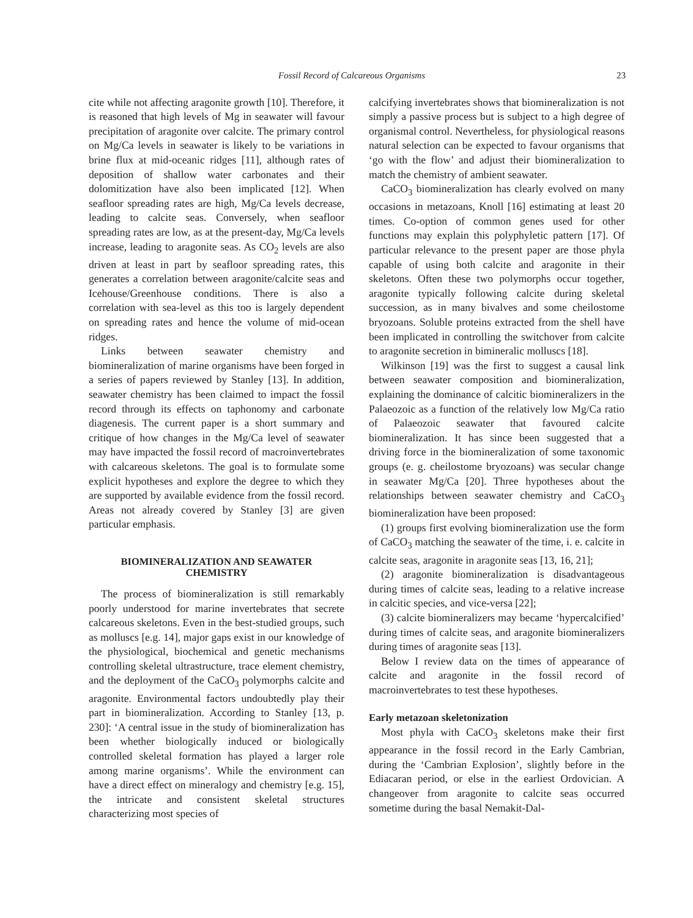Fossil Record of Calcareous Organisms 23
cite while not affecting aragonite growth [10]. Therefore, it is reasoned that high levels of Mg in seawater will favour precipitation of aragonite over calcite. The primary control on Mg/Ca levels in seawater is likely to be variations in brine flux at mid-oceanic ridges [11], although rates of deposition of shallow water carbonates and their dolomitization have also been implicated [12]. When seafloor spreading rates are high, Mg/Ca levels decrease, leading to calcite seas. Conversely, when seafloor spreading rates are low, as at the present-day, Mg/Ca levels increase, leading to aragonite seas. As CO<sub>2</sub> levels are also driven at least in part by seafloor spreading rates, this generates a correlation between aragonite/calcite seas and Icehouse/Greenhouse conditions. There is also a correlation with sea-level as this too is largely dependent on spreading rates and hence the volume of mid-ocean ridges.
Links between seawater chemistry and biomineralization of marine organisms have been forged in a series of papers reviewed by Stanley [13]. In addition, seawater chemistry has been claimed to impact the fossil record through its effects on taphonomy and carbonate diagenesis. The current paper is a short summary and critique of how changes in the Mg/Ca level of seawater may have impacted the fossil record of macroinvertebrates with calcareous skeletons. The goal is to formulate some explicit hypotheses and explore the degree to which they are supported by available evidence from the fossil record. Areas not already covered by Stanley [3] are given particular emphasis.
BIOMINERALIZATION AND SEAWATER CHEMISTRY
The process of biomineralization is still remarkably poorly understood for marine invertebrates that secrete calcareous skeletons. Even in the best-studied groups, such as molluscs [e.g. 14], major gaps exist in our knowledge of the physiological, biochemical and genetic mechanisms controlling skeletal ultrastructure, trace element chemistry, and the deployment of the CaCO<sub>3</sub> polymorphs calcite and aragonite. Environmental factors undoubtedly play their part in biomineralization. According to Stanley [13, p. 230]: ‘A central issue in the study of biomineralization has been whether biologically induced or biologically controlled skeletal formation has played a larger role among marine organisms’. While the environment can have a direct effect on mineralogy and chemistry [e.g. 15], the intricate and consistent skeletal structures characterizing most species of
calcifying invertebrates shows that biomineralization is not simply a passive process but is subject to a high degree of organismal control. Nevertheless, for physiological reasons natural selection can be expected to favour organisms that ‘go with the flow’ and adjust their biomineralization to match the chemistry of ambient seawater.
CaCO<sub>3</sub> biomineralization has clearly evolved on many occasions in metazoans, Knoll [16] estimating at least 20 times. Co-option of common genes used for other functions may explain this polyphyletic pattern [17]. Of particular relevance to the present paper are those phyla capable of using both calcite and aragonite in their skeletons. Often these two polymorphs occur together, aragonite typically following calcite during skeletal succession, as in many bivalves and some cheilostome bryozoans. Soluble proteins extracted from the shell have been implicated in controlling the switchover from calcite to aragonite secretion in bimineralic molluscs [18].
Wilkinson [19] was the first to suggest a causal link between seawater composition and biomineralization, explaining the dominance of calcitic biomineralizers in the Palaeozoic as a function of the relatively low Mg/Ca ratio of Palaeozoic seawater that favoured calcite biomineralization. It has since been suggested that a driving force in the biomineralization of some taxonomic groups (e. g. cheilostome bryozoans) was secular change in seawater Mg/Ca [20]. Three hypotheses about the relationships between seawater chemistry and CaCO<sub>3</sub> biomineralization have been proposed:
(1) groups first evolving biomineralization use the form of CaCO<sub>3</sub> matching the seawater of the time, i. e. calcite in calcite seas, aragonite in aragonite seas [13, 16, 21];
(2) aragonite biomineralization is disadvantageous during times of calcite seas, leading to a relative increase in calcitic species, and vice-versa [22];
(3) calcite biomineralizers may became ‘hypercalcified’ during times of calcite seas, and aragonite biomineralizers during times of aragonite seas [13].
Below I review data on the times of appearance of calcite and aragonite in the fossil record of macroinvertebrates to test these hypotheses.
Early metazoan skeletonization
Most phyla with CaCO<sub>3</sub> skeletons make their first appearance in the fossil record in the Early Cambrian, during the ‘Cambrian Explosion’, slightly before in the Ediacaran period, or else in the earliest Ordovician. A changeover from aragonite to calcite seas occurred sometime during the basal Nemakit-Dal-